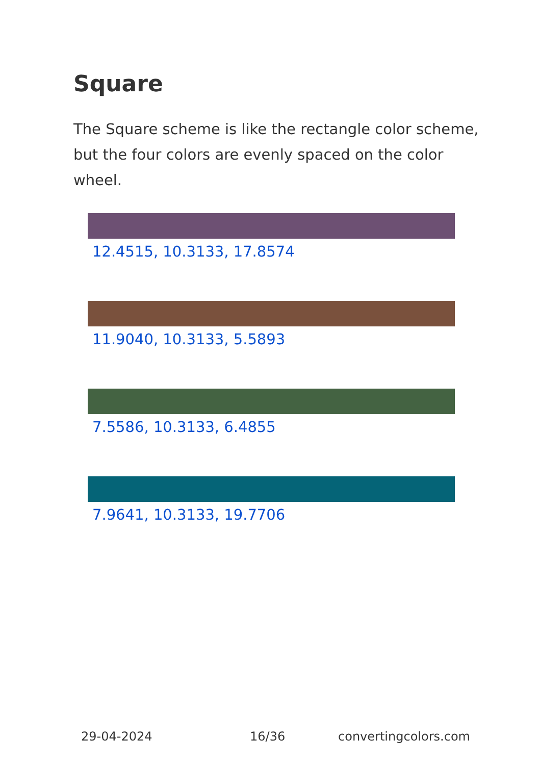Square
The Square scheme is like the rectangle color scheme, but the four colors are evenly spaced on the color wheel.
12.4515, 10.3133, 17.8574
11.9040, 10.3133, 5.5893
7.5586, 10.3133, 6.4855
7.9641, 10.3133, 19.7706
29-04-2024 16/36 convertingcolors.com